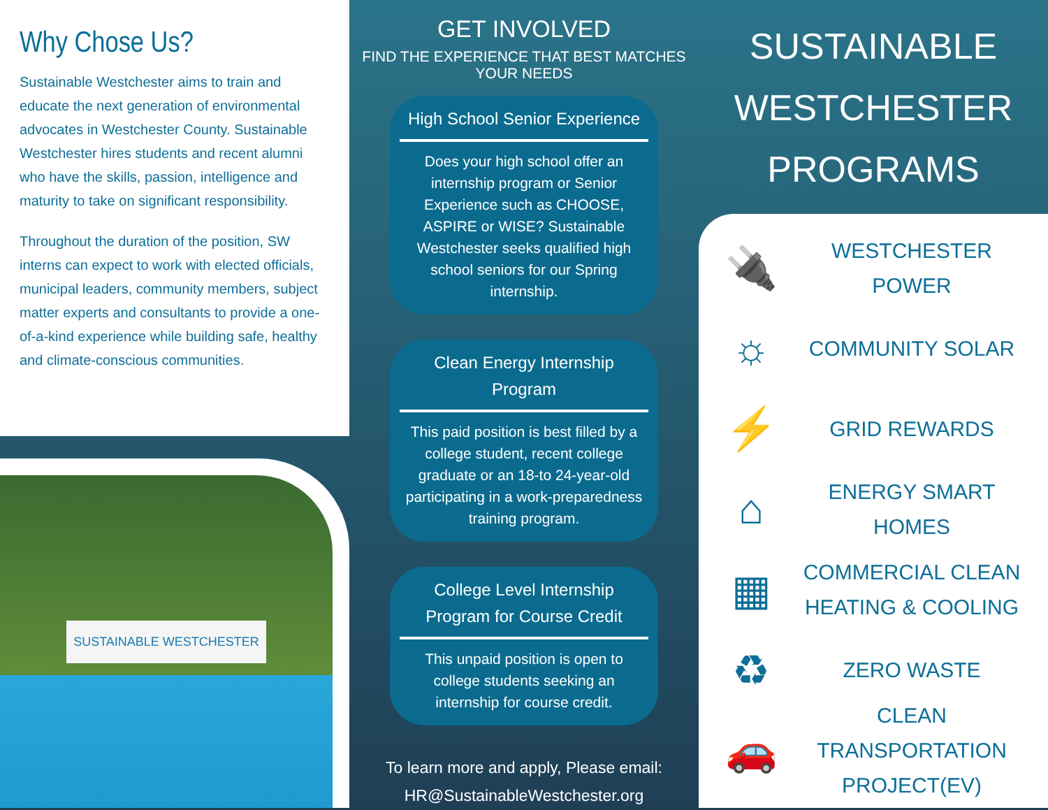Why Chose Us?
Sustainable Westchester aims to train and educate the next generation of environmental advocates in Westchester County. Sustainable Westchester hires students and recent alumni who have the skills, passion, intelligence and maturity to take on significant responsibility.
Throughout the duration of the position, SW interns can expect to work with elected officials, municipal leaders, community members, subject matter experts and consultants to provide a one-of-a-kind experience while building safe, healthy and climate-conscious communities.
SUSTAINABLE WESTCHESTER
GET INVOLVED
FIND THE EXPERIENCE THAT BEST MATCHES YOUR NEEDS
High School Senior Experience
Does your high school offer an internship program or Senior Experience such as CHOOSE, ASPIRE or WISE? Sustainable Westchester seeks qualified high school seniors for our Spring internship.
Clean Energy Internship Program
This paid position is best filled by a college student, recent college graduate or an 18-to 24-year-old participating in a work-preparedness training program.
College Level Internship Program for Course Credit
This unpaid position is open to college students seeking an internship for course credit.
To learn more and apply, Please email:
HR@SustainableWestchester.org
SUSTAINABLE
WESTCHESTER
PROGRAMS
🔌
WESTCHESTER POWER
☼
COMMUNITY SOLAR
⚡
GRID REWARDS
⌂
ENERGY SMART HOMES
▦
COMMERCIAL CLEAN HEATING & COOLING
♻
ZERO WASTE
🚗
CLEAN TRANSPORTATION PROJECT(EV)